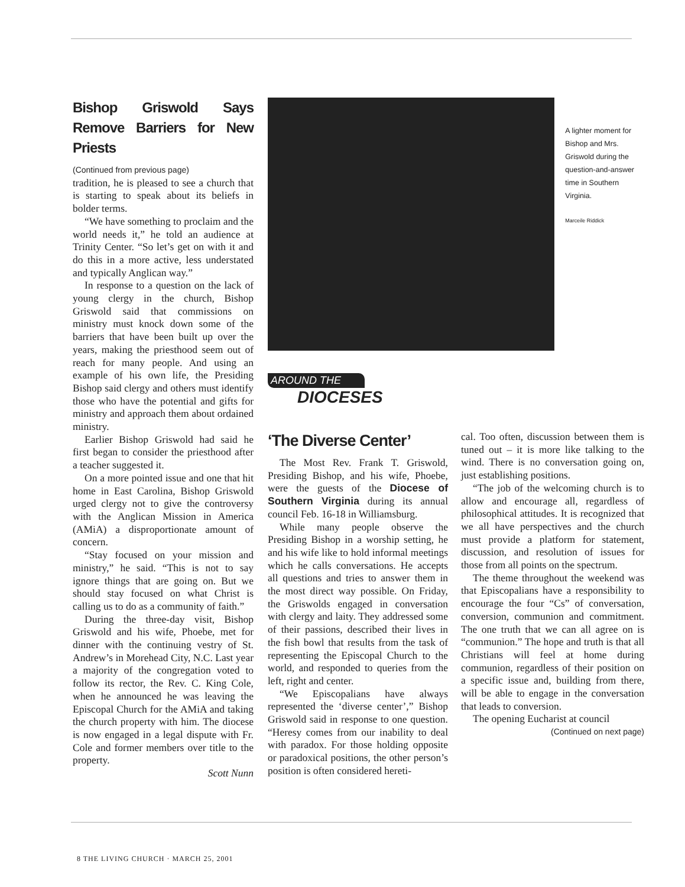Bishop Griswold Says Remove Barriers for New Priests
(Continued from previous page)
tradition, he is pleased to see a church that is starting to speak about its beliefs in bolder terms.
“We have something to proclaim and the world needs it,” he told an audience at Trinity Center. “So let’s get on with it and do this in a more active, less understated and typically Anglican way.”
In response to a question on the lack of young clergy in the church, Bishop Griswold said that commissions on ministry must knock down some of the barriers that have been built up over the years, making the priesthood seem out of reach for many people. And using an example of his own life, the Presiding Bishop said clergy and others must identify those who have the potential and gifts for ministry and approach them about ordained ministry.
Earlier Bishop Griswold had said he first began to consider the priesthood after a teacher suggested it.
On a more pointed issue and one that hit home in East Carolina, Bishop Griswold urged clergy not to give the controversy with the Anglican Mission in America (AMiA) a disproportionate amount of concern.
“Stay focused on your mission and ministry,” he said. “This is not to say ignore things that are going on. But we should stay focused on what Christ is calling us to do as a community of faith.”
During the three-day visit, Bishop Griswold and his wife, Phoebe, met for dinner with the continuing vestry of St. Andrew’s in Morehead City, N.C. Last year a majority of the congregation voted to follow its rector, the Rev. C. King Cole, when he announced he was leaving the Episcopal Church for the AMiA and taking the church property with him. The diocese is now engaged in a legal dispute with Fr. Cole and former members over title to the property.
Scott Nunn
A lighter moment for Bishop and Mrs. Griswold during the question-and-answer time in Southern Virginia.
Marceile Riddick
AROUND THE
DIOCESES
‘The Diverse Center’
The Most Rev. Frank T. Griswold, Presiding Bishop, and his wife, Phoebe, were the guests of the Diocese of Southern Virginia during its annual council Feb. 16-18 in Williamsburg.
While many people observe the Presiding Bishop in a worship setting, he and his wife like to hold informal meetings which he calls conversations. He accepts all questions and tries to answer them in the most direct way possible. On Friday, the Griswolds engaged in conversation with clergy and laity. They addressed some of their passions, described their lives in the fish bowl that results from the task of representing the Episcopal Church to the world, and responded to queries from the left, right and center.
“We Episcopalians have always represented the ‘diverse center’,” Bishop Griswold said in response to one question. “Heresy comes from our inability to deal with paradox. For those holding opposite or paradoxical positions, the other person’s position is often considered hereti-
cal. Too often, discussion between them is tuned out – it is more like talking to the wind. There is no conversation going on, just establishing positions.
“The job of the welcoming church is to allow and encourage all, regardless of philosophical attitudes. It is recognized that we all have perspectives and the church must provide a platform for statement, discussion, and resolution of issues for those from all points on the spectrum.
The theme throughout the weekend was that Episcopalians have a responsibility to encourage the four “Cs” of conversation, conversion, communion and commitment. The one truth that we can all agree on is “communion.” The hope and truth is that all Christians will feel at home during communion, regardless of their position on a specific issue and, building from there, will be able to engage in the conversation that leads to conversion.
The opening Eucharist at council
(Continued on next page)
8 THE LIVING CHURCH · MARCH 25, 2001